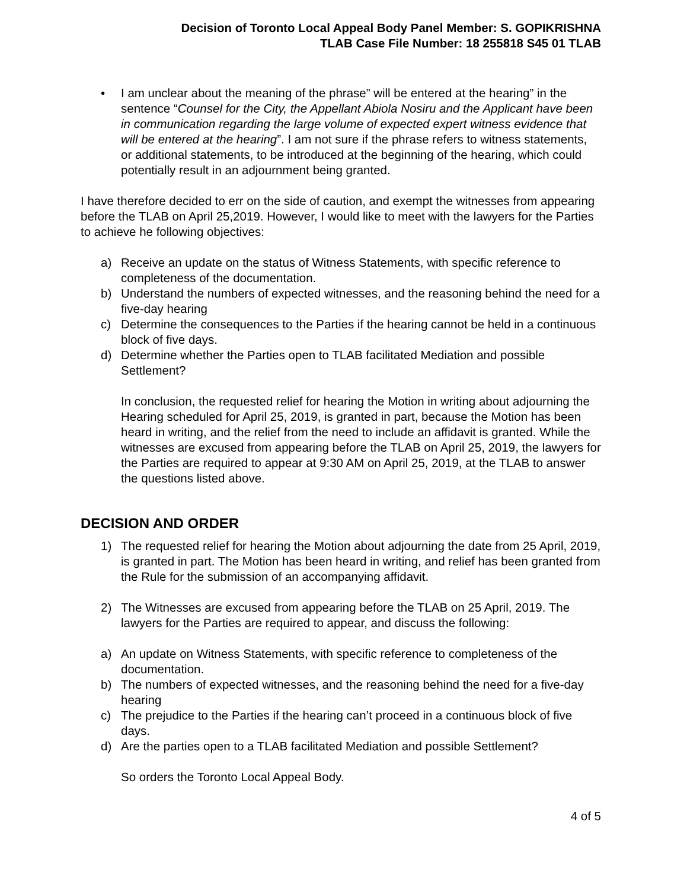Decision of Toronto Local Appeal Body Panel Member: S. GOPIKRISHNA
TLAB Case File Number: 18 255818 S45 01 TLAB
• I am unclear about the meaning of the phrase” will be entered at the hearing” in the sentence “Counsel for the City, the Appellant Abiola Nosiru and the Applicant have been in communication regarding the large volume of expected expert witness evidence that will be entered at the hearing”. I am not sure if the phrase refers to witness statements, or additional statements, to be introduced at the beginning of the hearing, which could potentially result in an adjournment being granted.
I have therefore decided to err on the side of caution, and exempt the witnesses from appearing before the TLAB on April 25,2019. However, I would like to meet with the lawyers for the Parties to achieve he following objectives:
a) Receive an update on the status of Witness Statements, with specific reference to completeness of the documentation.
b) Understand the numbers of expected witnesses, and the reasoning behind the need for a five-day hearing
c) Determine the consequences to the Parties if the hearing cannot be held in a continuous block of five days.
d) Determine whether the Parties open to TLAB facilitated Mediation and possible Settlement?
In conclusion, the requested relief for hearing the Motion in writing about adjourning the Hearing scheduled for April 25, 2019, is granted in part, because the Motion has been heard in writing, and the relief from the need to include an affidavit is granted. While the witnesses are excused from appearing before the TLAB on April 25, 2019, the lawyers for the Parties are required to appear at 9:30 AM on April 25, 2019, at the TLAB to answer the questions listed above.
DECISION AND ORDER
1) The requested relief for hearing the Motion about adjourning the date from 25 April, 2019, is granted in part. The Motion has been heard in writing, and relief has been granted from the Rule for the submission of an accompanying affidavit.
2) The Witnesses are excused from appearing before the TLAB on 25 April, 2019. The lawyers for the Parties are required to appear, and discuss the following:
a) An update on Witness Statements, with specific reference to completeness of the documentation.
b) The numbers of expected witnesses, and the reasoning behind the need for a five-day hearing
c) The prejudice to the Parties if the hearing can’t proceed in a continuous block of five days.
d) Are the parties open to a TLAB facilitated Mediation and possible Settlement?
So orders the Toronto Local Appeal Body.
4 of 5